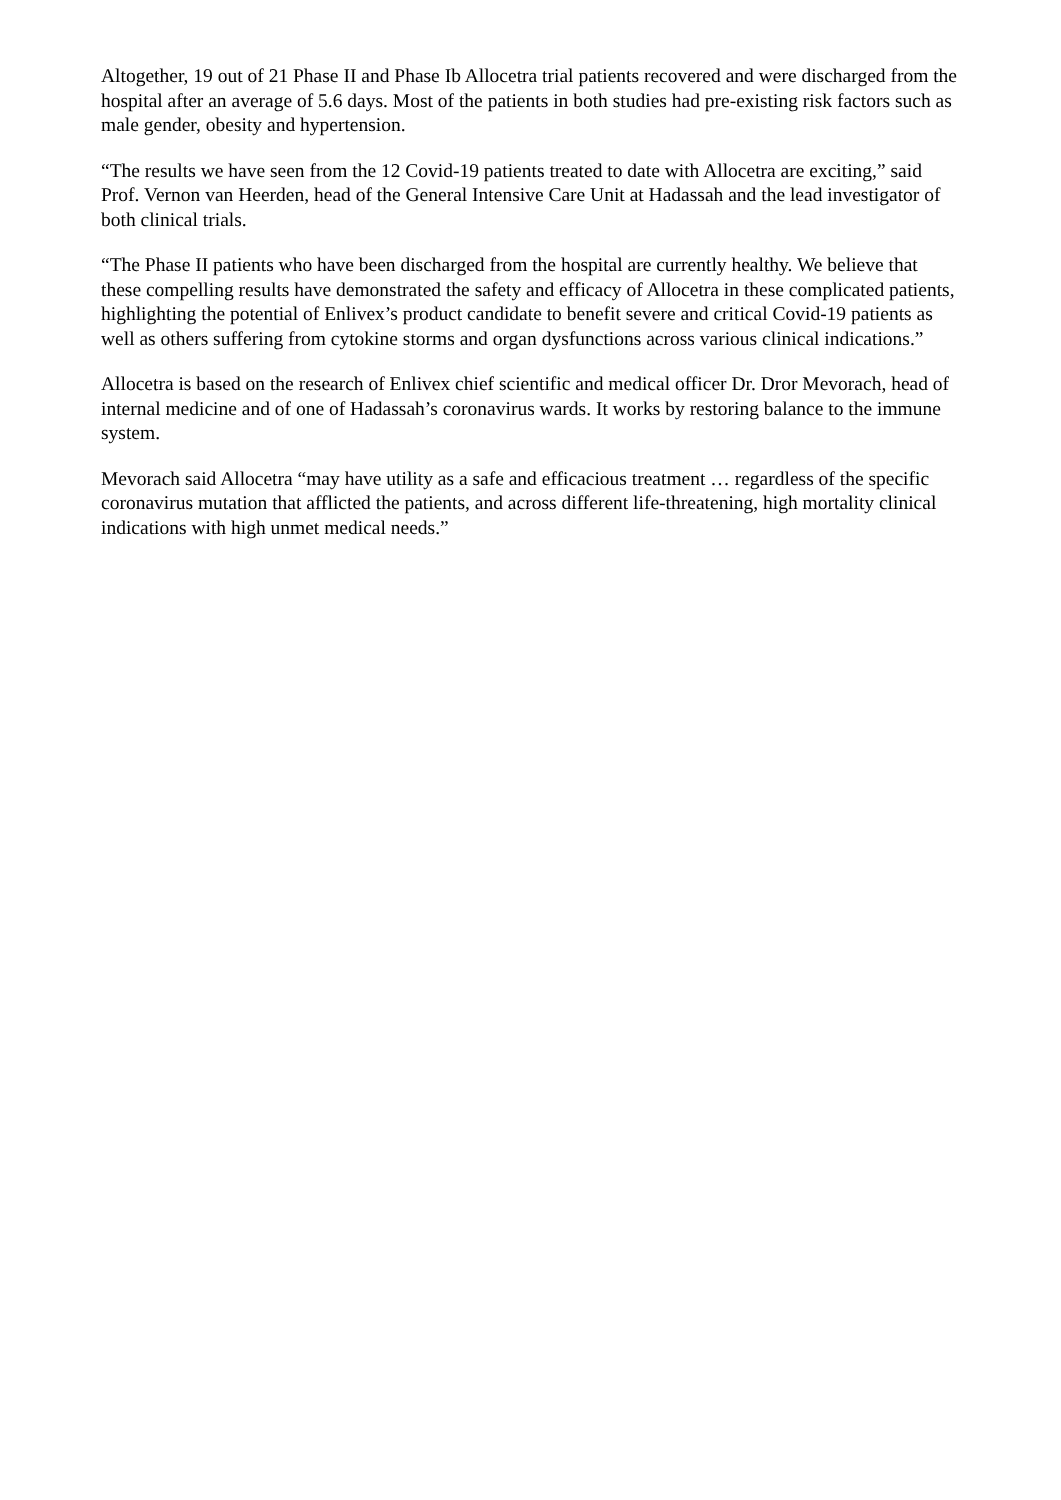Altogether, 19 out of 21 Phase II and Phase Ib Allocetra trial patients recovered and were discharged from the hospital after an average of 5.6 days. Most of the patients in both studies had pre-existing risk factors such as male gender, obesity and hypertension.
“The results we have seen from the 12 Covid-19 patients treated to date with Allocetra are exciting,” said Prof. Vernon van Heerden, head of the General Intensive Care Unit at Hadassah and the lead investigator of both clinical trials.
“The Phase II patients who have been discharged from the hospital are currently healthy. We believe that these compelling results have demonstrated the safety and efficacy of Allocetra in these complicated patients, highlighting the potential of Enlivex’s product candidate to benefit severe and critical Covid-19 patients as well as others suffering from cytokine storms and organ dysfunctions across various clinical indications.”
Allocetra is based on the research of Enlivex chief scientific and medical officer Dr. Dror Mevorach, head of internal medicine and of one of Hadassah’s coronavirus wards. It works by restoring balance to the immune system.
Mevorach said Allocetra “may have utility as a safe and efficacious treatment … regardless of the specific coronavirus mutation that afflicted the patients, and across different life-threatening, high mortality clinical indications with high unmet medical needs.”